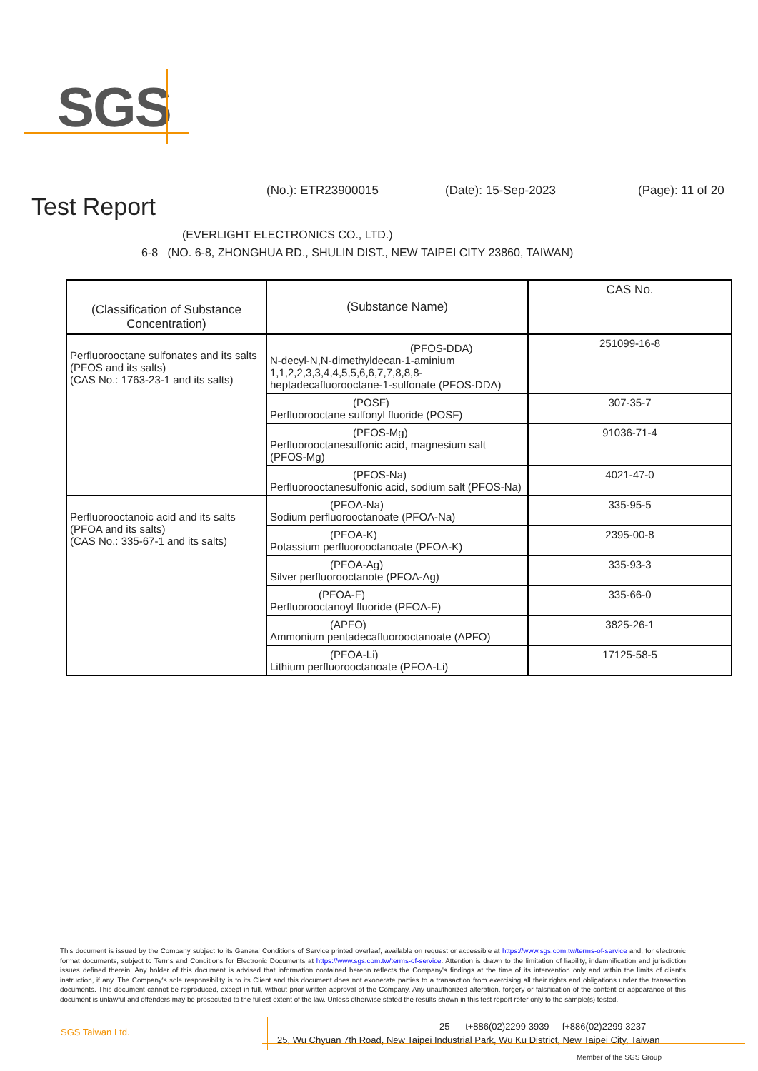SGS
Test Report
(No.): ETR23900015 (Date): 15-Sep-2023 (Page): 11 of 20
(EVERLIGHT ELECTRONICS CO., LTD.)
6-8 (NO. 6-8, ZHONGHUA RD., SHULIN DIST., NEW TAIPEI CITY 23860, TAIWAN)
| (Classification of Substance Concentration) | (Substance Name) | CAS No. |
| --- | --- | --- |
| Perfluorooctane sulfonates and its salts (PFOS and its salts) (CAS No.: 1763-23-1 and its salts) | (PFOS-DDA) N-decyl-N,N-dimethyldecan-1-aminium 1,1,2,2,3,3,4,4,5,5,6,6,7,7,8,8,8-heptadecafluorooctane-1-sulfonate (PFOS-DDA) | 251099-16-8 |
| | (POSF) Perfluorooctane sulfonyl fluoride (POSF) | 307-35-7 |
| | (PFOS-Mg) Perfluorooctanesulfonic acid, magnesium salt (PFOS-Mg) | 91036-71-4 |
| | (PFOS-Na) Perfluorooctanesulfonic acid, sodium salt (PFOS-Na) | 4021-47-0 |
| Perfluorooctanoic acid and its salts (PFOA and its salts) (CAS No.: 335-67-1 and its salts) | (PFOA-Na) Sodium perfluorooctanoate (PFOA-Na) | 335-95-5 |
| | (PFOA-K) Potassium perfluorooctanoate (PFOA-K) | 2395-00-8 |
| | (PFOA-Ag) Silver perfluorooctanote (PFOA-Ag) | 335-93-3 |
| | (PFOA-F) Perfluorooctanoyl fluoride (PFOA-F) | 335-66-0 |
| | (APFO) Ammonium pentadecafluorooctanoate (APFO) | 3825-26-1 |
| | (PFOA-Li) Lithium perfluorooctanoate (PFOA-Li) | 17125-58-5 |
This document is issued by the Company subject to its General Conditions of Service printed overleaf, available on request or accessible at https://www.sgs.com.tw/terms-of-service and, for electronic format documents, subject to Terms and Conditions for Electronic Documents at https://www.sgs.com.tw/terms-of-service. Attention is drawn to the limitation of liability, indemnification and jurisdiction issues defined therein. Any holder of this document is advised that information contained hereon reflects the Company's findings at the time of its intervention only and within the limits of client's instruction, if any. The Company's sole responsibility is to its Client and this document does not exonerate parties to a transaction from exercising all their rights and obligations under the transaction documents. This document cannot be reproduced, except in full, without prior written approval of the Company. Any unauthorized alteration, forgery or falsification of the content or appearance of this document is unlawful and offenders may be prosecuted to the fullest extent of the law. Unless otherwise stated the results shown in this test report refer only to the sample(s) tested.
SGS Taiwan Ltd.
25 t+886(02)2299 3939 f+886(02)2299 3237
25, Wu Chyuan 7th Road, New Taipei Industrial Park, Wu Ku District, New Taipei City, Taiwan
Member of the SGS Group